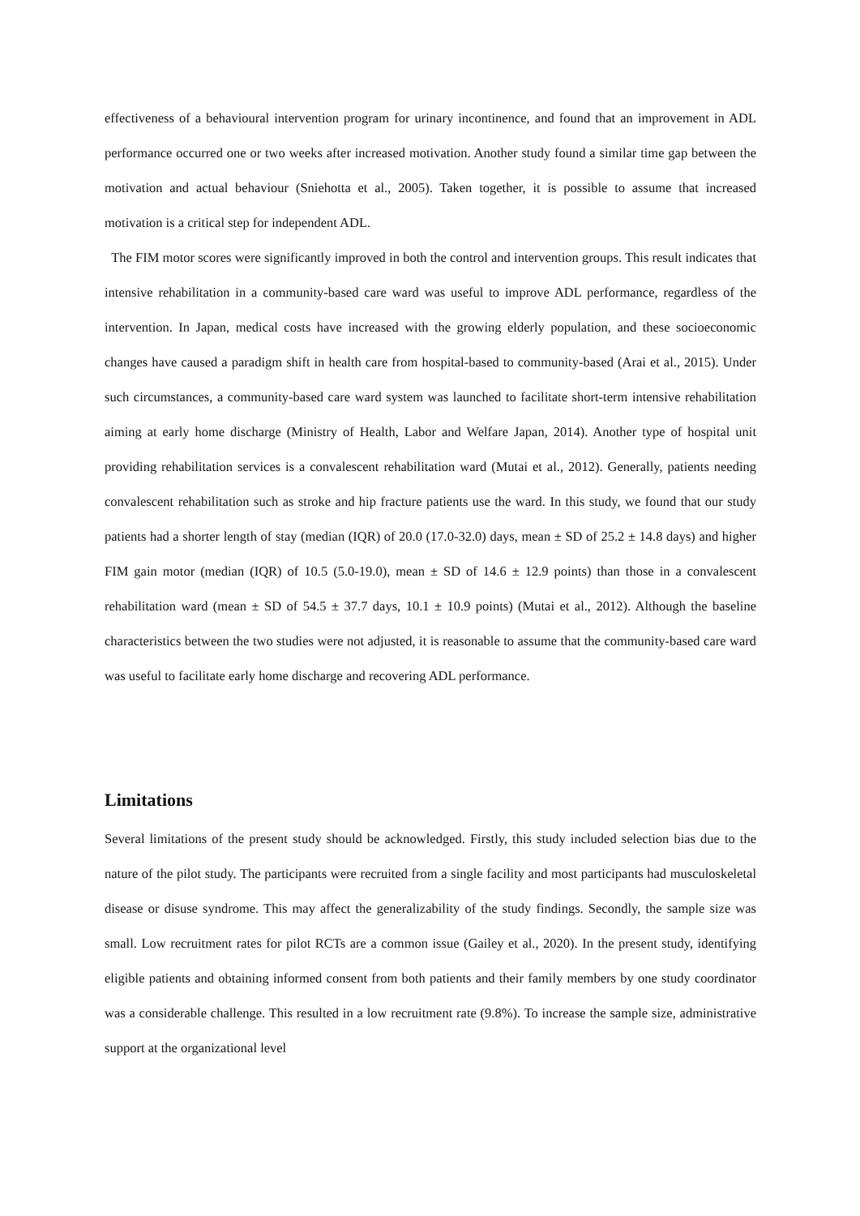effectiveness of a behavioural intervention program for urinary incontinence, and found that an improvement in ADL performance occurred one or two weeks after increased motivation. Another study found a similar time gap between the motivation and actual behaviour (Sniehotta et al., 2005). Taken together, it is possible to assume that increased motivation is a critical step for independent ADL.
The FIM motor scores were significantly improved in both the control and intervention groups. This result indicates that intensive rehabilitation in a community-based care ward was useful to improve ADL performance, regardless of the intervention. In Japan, medical costs have increased with the growing elderly population, and these socioeconomic changes have caused a paradigm shift in health care from hospital-based to community-based (Arai et al., 2015). Under such circumstances, a community-based care ward system was launched to facilitate short-term intensive rehabilitation aiming at early home discharge (Ministry of Health, Labor and Welfare Japan, 2014). Another type of hospital unit providing rehabilitation services is a convalescent rehabilitation ward (Mutai et al., 2012). Generally, patients needing convalescent rehabilitation such as stroke and hip fracture patients use the ward. In this study, we found that our study patients had a shorter length of stay (median (IQR) of 20.0 (17.0-32.0) days, mean ± SD of 25.2 ± 14.8 days) and higher FIM gain motor (median (IQR) of 10.5 (5.0-19.0), mean ± SD of 14.6 ± 12.9 points) than those in a convalescent rehabilitation ward (mean ± SD of 54.5 ± 37.7 days, 10.1 ± 10.9 points) (Mutai et al., 2012). Although the baseline characteristics between the two studies were not adjusted, it is reasonable to assume that the community-based care ward was useful to facilitate early home discharge and recovering ADL performance.
Limitations
Several limitations of the present study should be acknowledged. Firstly, this study included selection bias due to the nature of the pilot study. The participants were recruited from a single facility and most participants had musculoskeletal disease or disuse syndrome. This may affect the generalizability of the study findings. Secondly, the sample size was small. Low recruitment rates for pilot RCTs are a common issue (Gailey et al., 2020). In the present study, identifying eligible patients and obtaining informed consent from both patients and their family members by one study coordinator was a considerable challenge. This resulted in a low recruitment rate (9.8%). To increase the sample size, administrative support at the organizational level